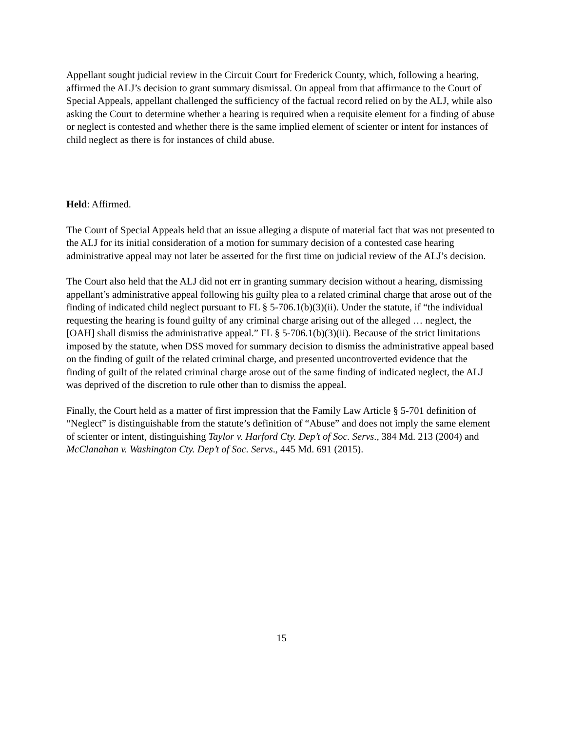Appellant sought judicial review in the Circuit Court for Frederick County, which, following a hearing, affirmed the ALJ’s decision to grant summary dismissal. On appeal from that affirmance to the Court of Special Appeals, appellant challenged the sufficiency of the factual record relied on by the ALJ, while also asking the Court to determine whether a hearing is required when a requisite element for a finding of abuse or neglect is contested and whether there is the same implied element of scienter or intent for instances of child neglect as there is for instances of child abuse.
Held: Affirmed.
The Court of Special Appeals held that an issue alleging a dispute of material fact that was not presented to the ALJ for its initial consideration of a motion for summary decision of a contested case hearing administrative appeal may not later be asserted for the first time on judicial review of the ALJ’s decision.
The Court also held that the ALJ did not err in granting summary decision without a hearing, dismissing appellant’s administrative appeal following his guilty plea to a related criminal charge that arose out of the finding of indicated child neglect pursuant to FL § 5-706.1(b)(3)(ii). Under the statute, if “the individual requesting the hearing is found guilty of any criminal charge arising out of the alleged … neglect, the [OAH] shall dismiss the administrative appeal.” FL § 5-706.1(b)(3)(ii). Because of the strict limitations imposed by the statute, when DSS moved for summary decision to dismiss the administrative appeal based on the finding of guilt of the related criminal charge, and presented uncontroverted evidence that the finding of guilt of the related criminal charge arose out of the same finding of indicated neglect, the ALJ was deprived of the discretion to rule other than to dismiss the appeal.
Finally, the Court held as a matter of first impression that the Family Law Article § 5-701 definition of “Neglect” is distinguishable from the statute’s definition of “Abuse” and does not imply the same element of scienter or intent, distinguishing Taylor v. Harford Cty. Dep’t of Soc. Servs., 384 Md. 213 (2004) and McClanahan v. Washington Cty. Dep’t of Soc. Servs., 445 Md. 691 (2015).
15